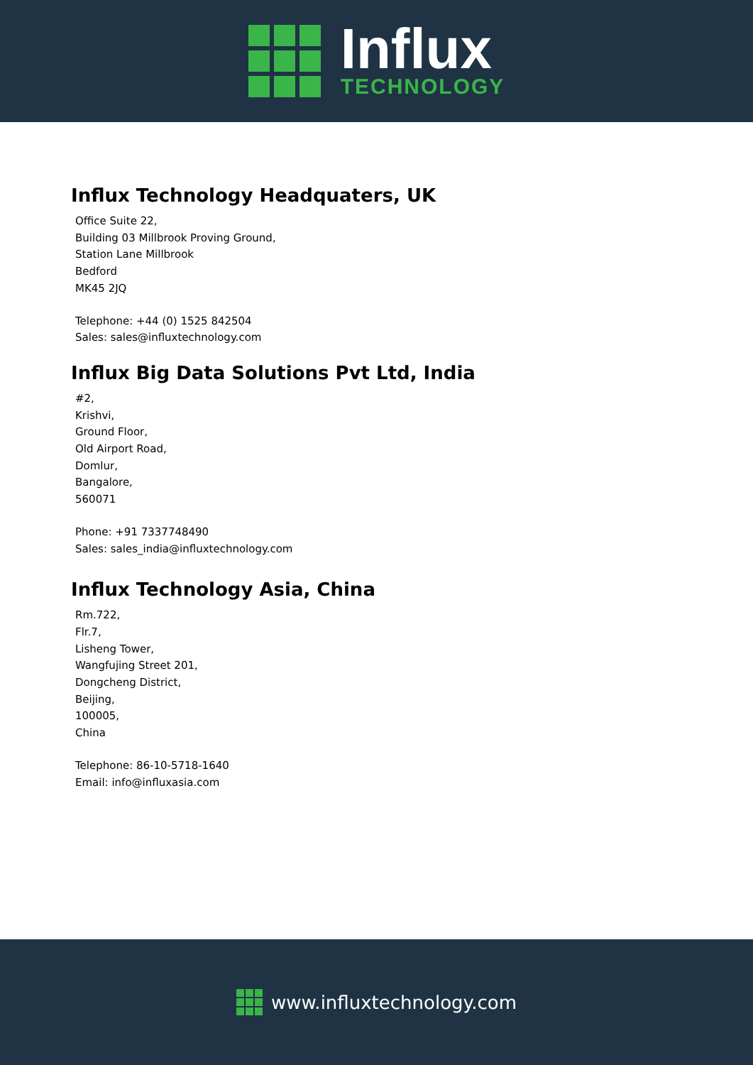Influx
TECHNOLOGY
Influx Technology Headquaters, UK
Office Suite 22,
Building 03 Millbrook Proving Ground,
Station Lane Millbrook
Bedford
MK45 2JQ
Telephone: +44 (0) 1525 842504
Sales: sales@influxtechnology.com
Influx Big Data Solutions Pvt Ltd, India
#2,
Krishvi,
Ground Floor,
Old Airport Road,
Domlur,
Bangalore,
560071
Phone: +91 7337748490
Sales: sales_india@influxtechnology.com
Influx Technology Asia, China
Rm.722,
Flr.7,
Lisheng Tower,
Wangfujing Street 201,
Dongcheng District,
Beijing,
100005,
China
Telephone: 86-10-5718-1640
Email: info@influxasia.com
www.influxtechnology.com